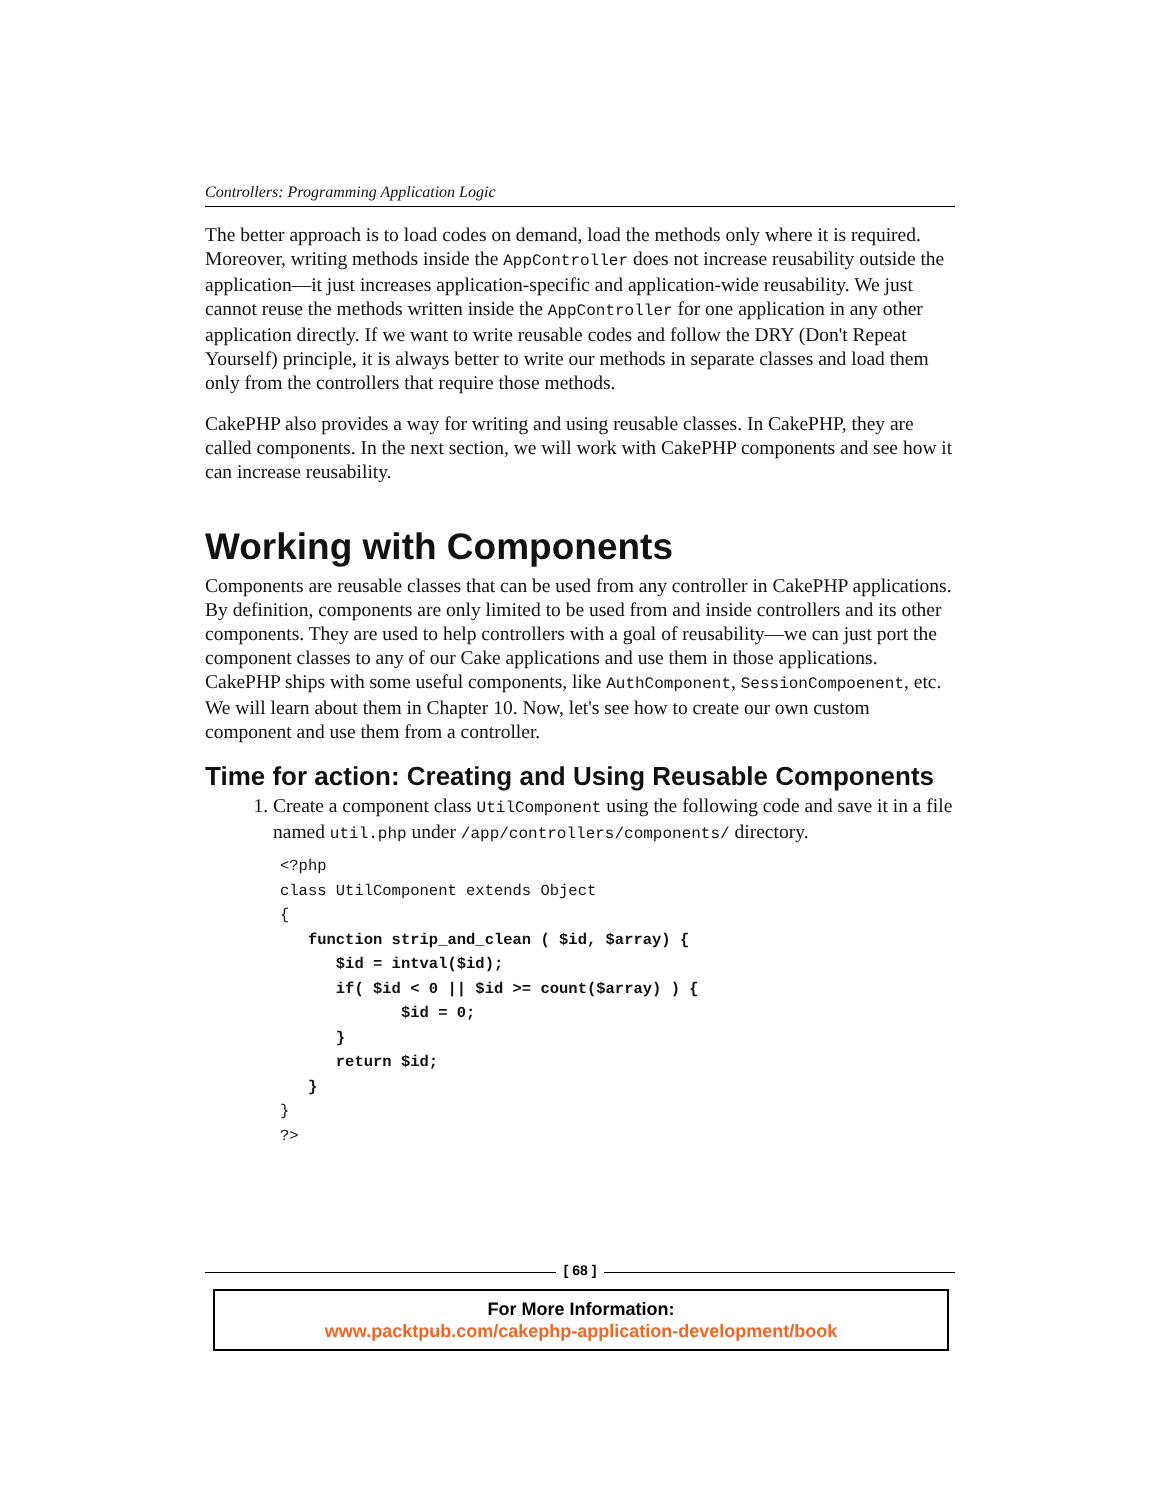Controllers: Programming Application Logic
The better approach is to load codes on demand, load the methods only where it is required. Moreover, writing methods inside the AppController does not increase reusability outside the application—it just increases application-specific and application-wide reusability. We just cannot reuse the methods written inside the AppController for one application in any other application directly. If we want to write reusable codes and follow the DRY (Don't Repeat Yourself) principle, it is always better to write our methods in separate classes and load them only from the controllers that require those methods.
CakePHP also provides a way for writing and using reusable classes. In CakePHP, they are called components. In the next section, we will work with CakePHP components and see how it can increase reusability.
Working with Components
Components are reusable classes that can be used from any controller in CakePHP applications. By definition, components are only limited to be used from and inside controllers and its other components. They are used to help controllers with a goal of reusability—we can just port the component classes to any of our Cake applications and use them in those applications. CakePHP ships with some useful components, like AuthComponent, SessionCompoenent, etc. We will learn about them in Chapter 10. Now, let's see how to create our own custom component and use them from a controller.
Time for action: Creating and Using Reusable Components
1. Create a component class UtilComponent using the following code and save it in a file named util.php under /app/controllers/components/ directory.
<?php
class UtilComponent extends Object
{
   function strip_and_clean ( $id, $array) {
      $id = intval($id);
      if( $id < 0 || $id >= count($array) ) {
             $id = 0;
      }
      return $id;
   }
}
?>
[ 68 ]
For More Information:
www.packtpub.com/cakephp-application-development/book